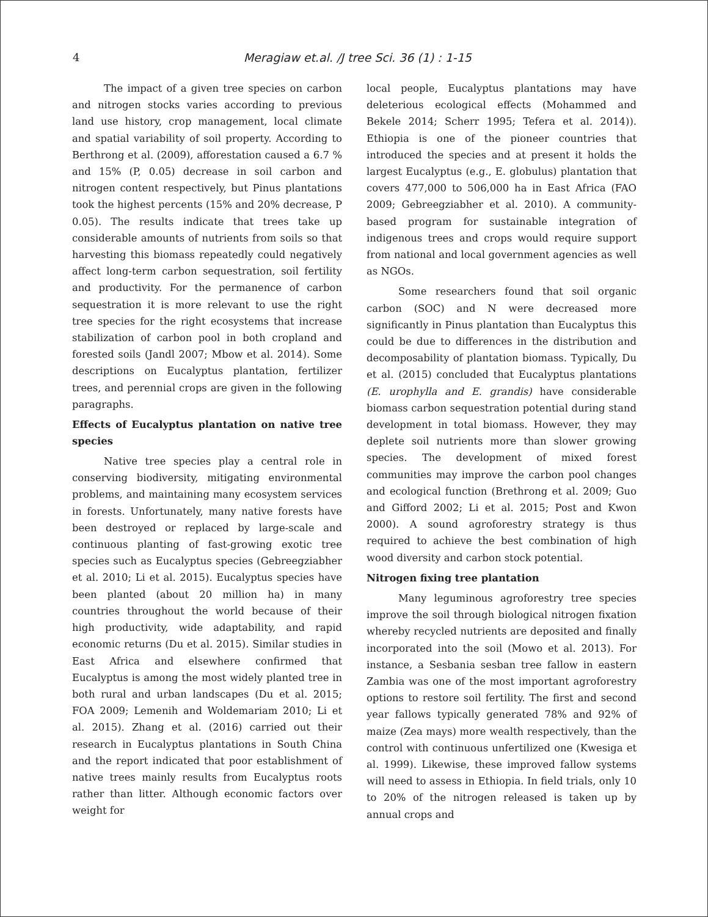4 Meragiaw et.al. /J tree Sci. 36 (1) : 1-15
The impact of a given tree species on carbon and nitrogen stocks varies according to previous land use history, crop management, local climate and spatial variability of soil property. According to Berthrong et al. (2009), afforestation caused a 6.7 % and 15% (P, 0.05) decrease in soil carbon and nitrogen content respectively, but Pinus plantations took the highest percents (15% and 20% decrease, P 0.05). The results indicate that trees take up considerable amounts of nutrients from soils so that harvesting this biomass repeatedly could negatively affect long-term carbon sequestration, soil fertility and productivity. For the permanence of carbon sequestration it is more relevant to use the right tree species for the right ecosystems that increase stabilization of carbon pool in both cropland and forested soils (Jandl 2007; Mbow et al. 2014). Some descriptions on Eucalyptus plantation, fertilizer trees, and perennial crops are given in the following paragraphs.
Effects of Eucalyptus plantation on native tree species
Native tree species play a central role in conserving biodiversity, mitigating environmental problems, and maintaining many ecosystem services in forests. Unfortunately, many native forests have been destroyed or replaced by large-scale and continuous planting of fast-growing exotic tree species such as Eucalyptus species (Gebreegziabher et al. 2010; Li et al. 2015). Eucalyptus species have been planted (about 20 million ha) in many countries throughout the world because of their high productivity, wide adaptability, and rapid economic returns (Du et al. 2015). Similar studies in East Africa and elsewhere confirmed that Eucalyptus is among the most widely planted tree in both rural and urban landscapes (Du et al. 2015; FOA 2009; Lemenih and Woldemariam 2010; Li et al. 2015). Zhang et al. (2016) carried out their research in Eucalyptus plantations in South China and the report indicated that poor establishment of native trees mainly results from Eucalyptus roots rather than litter. Although economic factors over weight for
local people, Eucalyptus plantations may have deleterious ecological effects (Mohammed and Bekele 2014; Scherr 1995; Tefera et al. 2014)). Ethiopia is one of the pioneer countries that introduced the species and at present it holds the largest Eucalyptus (e.g., E. globulus) plantation that covers 477,000 to 506,000 ha in East Africa (FAO 2009; Gebreegziabher et al. 2010). A community-based program for sustainable integration of indigenous trees and crops would require support from national and local government agencies as well as NGOs.
Some researchers found that soil organic carbon (SOC) and N were decreased more significantly in Pinus plantation than Eucalyptus this could be due to differences in the distribution and decomposability of plantation biomass. Typically, Du et al. (2015) concluded that Eucalyptus plantations (E. urophylla and E. grandis) have considerable biomass carbon sequestration potential during stand development in total biomass. However, they may deplete soil nutrients more than slower growing species. The development of mixed forest communities may improve the carbon pool changes and ecological function (Brethrong et al. 2009; Guo and Gifford 2002; Li et al. 2015; Post and Kwon 2000). A sound agroforestry strategy is thus required to achieve the best combination of high wood diversity and carbon stock potential.
Nitrogen fixing tree plantation
Many leguminous agroforestry tree species improve the soil through biological nitrogen fixation whereby recycled nutrients are deposited and finally incorporated into the soil (Mowo et al. 2013). For instance, a Sesbania sesban tree fallow in eastern Zambia was one of the most important agroforestry options to restore soil fertility. The first and second year fallows typically generated 78% and 92% of maize (Zea mays) more wealth respectively, than the control with continuous unfertilized one (Kwesiga et al. 1999). Likewise, these improved fallow systems will need to assess in Ethiopia. In field trials, only 10 to 20% of the nitrogen released is taken up by annual crops and